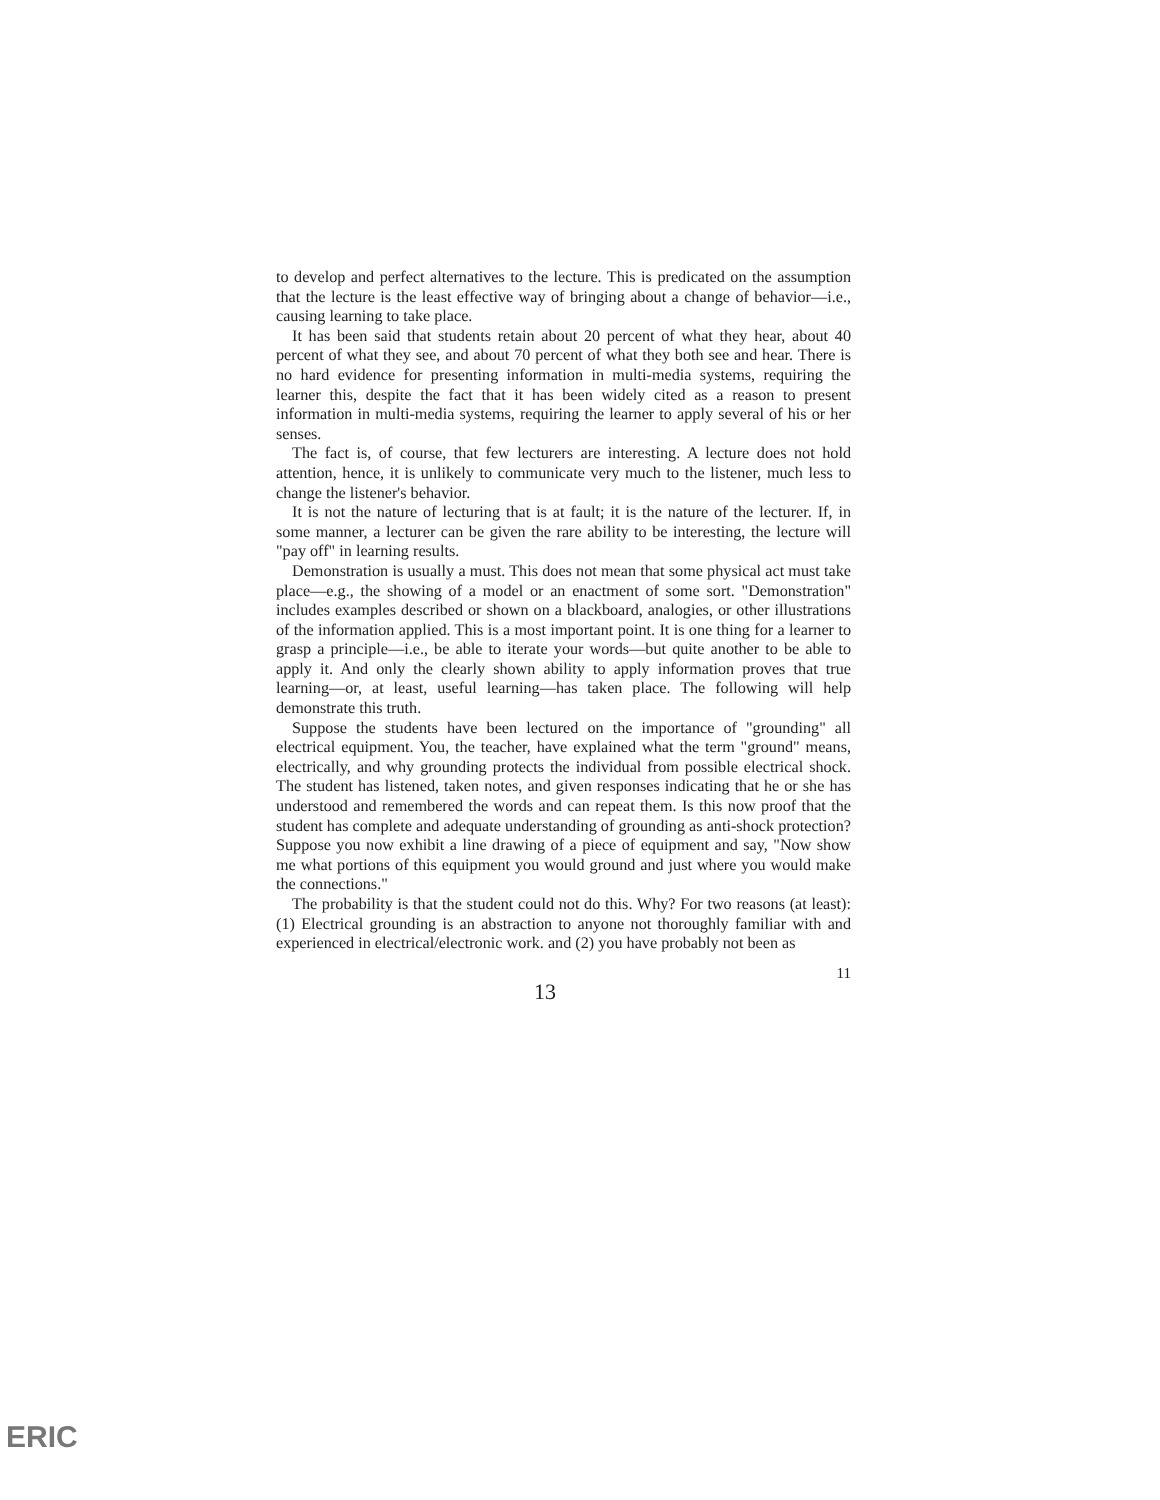to develop and perfect alternatives to the lecture. This is predicated on the assumption that the lecture is the least effective way of bringing about a change of behavior—i.e., causing learning to take place.
It has been said that students retain about 20 percent of what they hear, about 40 percent of what they see, and about 70 percent of what they both see and hear. There is no hard evidence for presenting information in multi-media systems, requiring the learner this, despite the fact that it has been widely cited as a reason to present information in multi-media systems, requiring the learner to apply several of his or her senses.
The fact is, of course, that few lecturers are interesting. A lecture does not hold attention, hence, it is unlikely to communicate very much to the listener, much less to change the listener's behavior.
It is not the nature of lecturing that is at fault; it is the nature of the lecturer. If, in some manner, a lecturer can be given the rare ability to be interesting, the lecture will "pay off" in learning results.
Demonstration is usually a must. This does not mean that some physical act must take place—e.g., the showing of a model or an enactment of some sort. "Demonstration" includes examples described or shown on a blackboard, analogies, or other illustrations of the information applied. This is a most important point. It is one thing for a learner to grasp a principle—i.e., be able to iterate your words—but quite another to be able to apply it. And only the clearly shown ability to apply information proves that true learning—or, at least, useful learning—has taken place. The following will help demonstrate this truth.
Suppose the students have been lectured on the importance of "grounding" all electrical equipment. You, the teacher, have explained what the term "ground" means, electrically, and why grounding protects the individual from possible electrical shock. The student has listened, taken notes, and given responses indicating that he or she has understood and remembered the words and can repeat them. Is this now proof that the student has complete and adequate understanding of grounding as anti-shock protection? Suppose you now exhibit a line drawing of a piece of equipment and say, "Now show me what portions of this equipment you would ground and just where you would make the connections."
The probability is that the student could not do this. Why? For two reasons (at least): (1) Electrical grounding is an abstraction to anyone not thoroughly familiar with and experienced in electrical/electronic work. and (2) you have probably not been as
13 11
ERIC